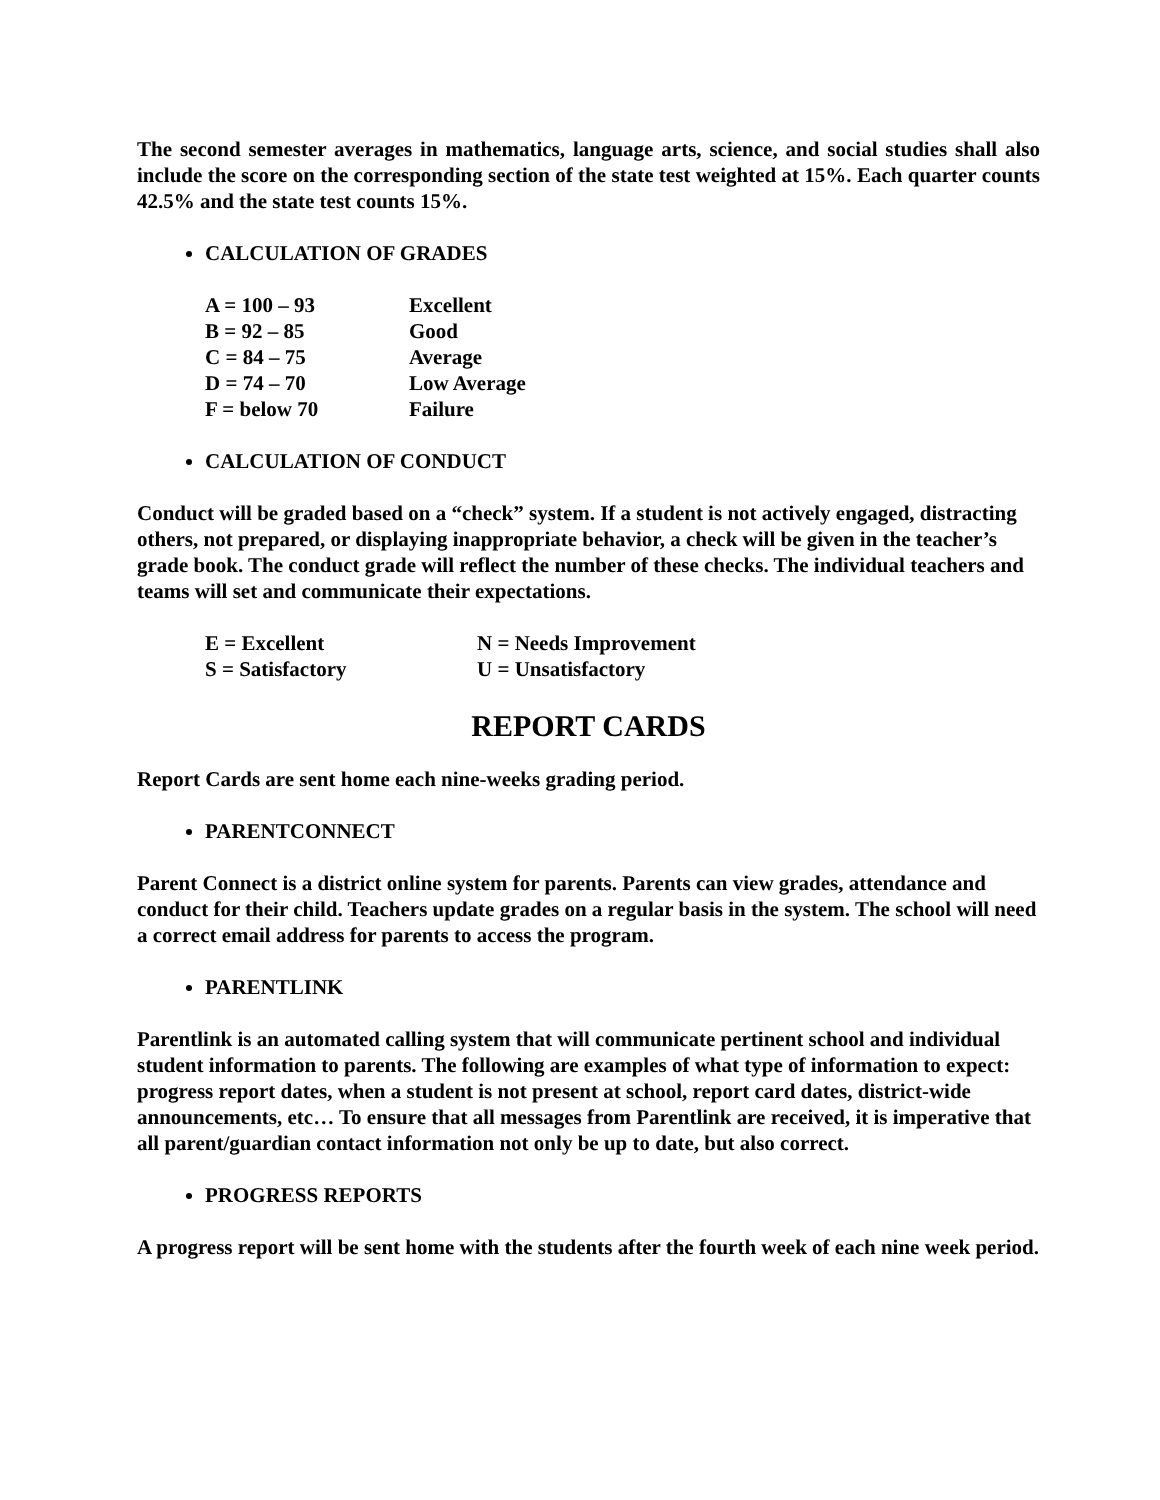The second semester averages in mathematics, language arts, science, and social studies shall also include the score on the corresponding section of the state test weighted at 15%. Each quarter counts 42.5% and the state test counts 15%.
CALCULATION OF GRADES
| A = 100 – 93 | Excellent |
| B = 92 – 85 | Good |
| C = 84 – 75 | Average |
| D = 74 – 70 | Low Average |
| F = below 70 | Failure |
CALCULATION OF CONDUCT
Conduct will be graded based on a “check” system. If a student is not actively engaged, distracting others, not prepared, or displaying inappropriate behavior, a check will be given in the teacher’s grade book. The conduct grade will reflect the number of these checks. The individual teachers and teams will set and communicate their expectations.
| E = Excellent | N = Needs Improvement |
| S = Satisfactory | U = Unsatisfactory |
REPORT CARDS
Report Cards are sent home each nine-weeks grading period.
PARENTCONNECT
Parent Connect is a district online system for parents. Parents can view grades, attendance and conduct for their child. Teachers update grades on a regular basis in the system. The school will need a correct email address for parents to access the program.
PARENTLINK
Parentlink is an automated calling system that will communicate pertinent school and individual student information to parents. The following are examples of what type of information to expect: progress report dates, when a student is not present at school, report card dates, district-wide announcements, etc… To ensure that all messages from Parentlink are received, it is imperative that all parent/guardian contact information not only be up to date, but also correct.
PROGRESS REPORTS
A progress report will be sent home with the students after the fourth week of each nine week period.